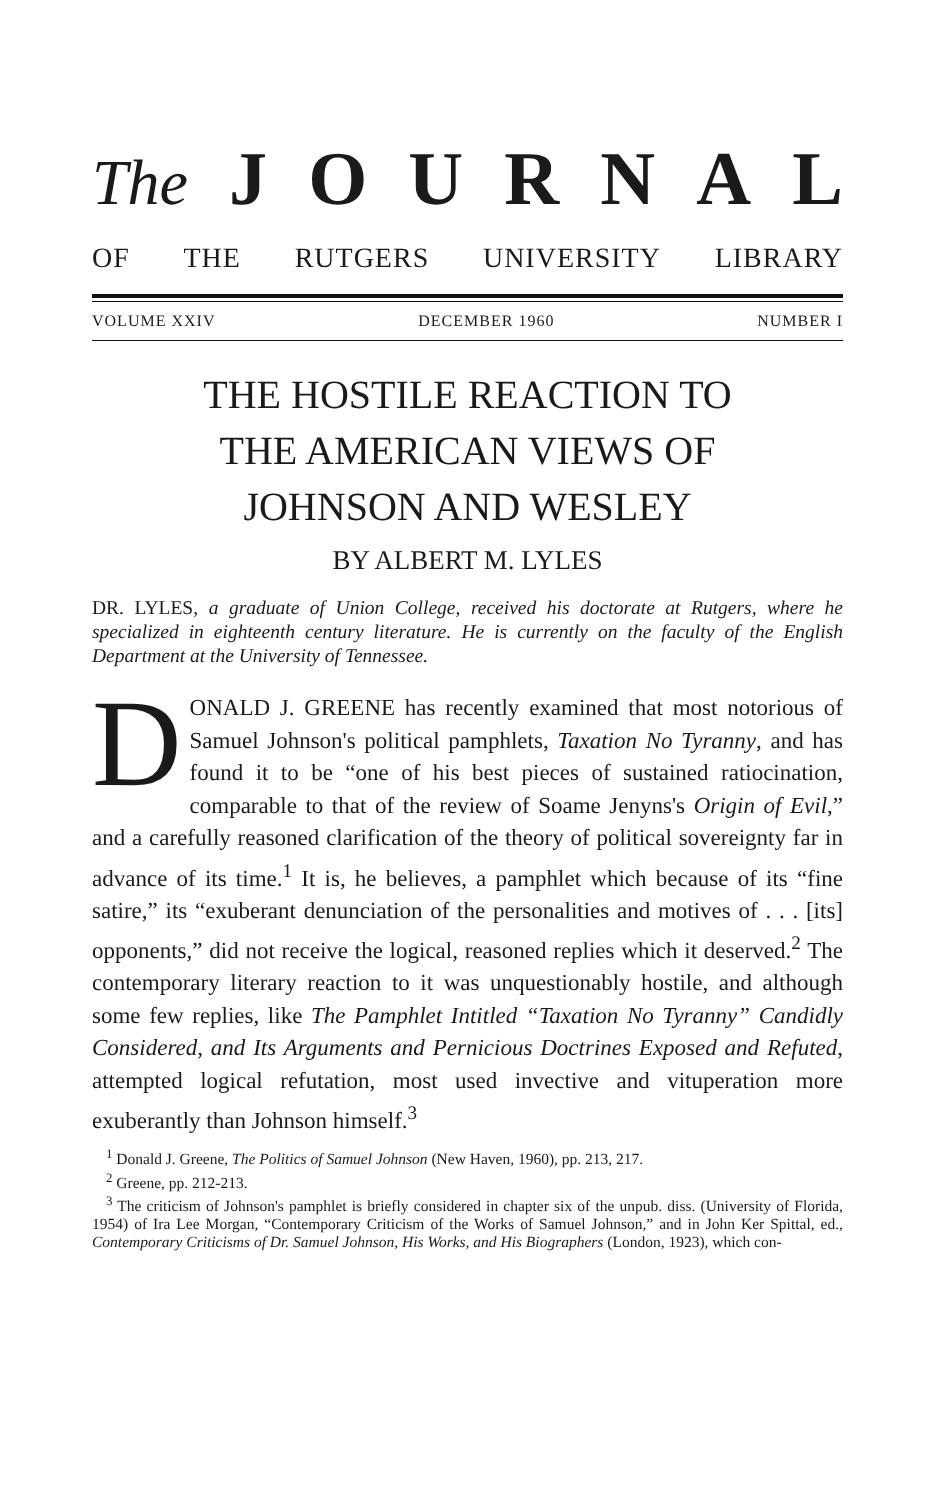The JOURNAL
OF THE RUTGERS UNIVERSITY LIBRARY
VOLUME XXIV DECEMBER 1960 NUMBER I
THE HOSTILE REACTION TO
THE AMERICAN VIEWS OF
JOHNSON AND WESLEY
BY ALBERT M. LYLES
DR. LYLES, a graduate of Union College, received his doctorate at Rutgers, where he specialized in eighteenth century literature. He is currently on the faculty of the English Department at the University of Tennessee.
DONALD J. GREENE has recently examined that most notorious of Samuel Johnson's political pamphlets, Taxation No Tyranny, and has found it to be “one of his best pieces of sustained ratiocination, comparable to that of the review of Soame Jenyns's Origin of Evil,” and a carefully reasoned clarification of the theory of political sovereignty far in advance of its time.<sup>1</sup> It is, he believes, a pamphlet which because of its “fine satire,” its “exuberant denunciation of the personalities and motives of . . . [its] opponents,” did not receive the logical, reasoned replies which it deserved.<sup>2</sup> The contemporary literary reaction to it was unquestionably hostile, and although some few replies, like The Pamphlet Intitled “Taxation No Tyranny” Candidly Considered, and Its Arguments and Pernicious Doctrines Exposed and Refuted, attempted logical refutation, most used invective and vituperation more exuberantly than Johnson himself.<sup>3</sup>
<sup>1</sup> Donald J. Greene, The Politics of Samuel Johnson (New Haven, 1960), pp. 213, 217.
<sup>2</sup> Greene, pp. 212-213.
<sup>3</sup> The criticism of Johnson's pamphlet is briefly considered in chapter six of the unpub. diss. (University of Florida, 1954) of Ira Lee Morgan, “Contemporary Criticism of the Works of Samuel Johnson,” and in John Ker Spittal, ed., Contemporary Criticisms of Dr. Samuel Johnson, His Works, and His Biographers (London, 1923), which con-